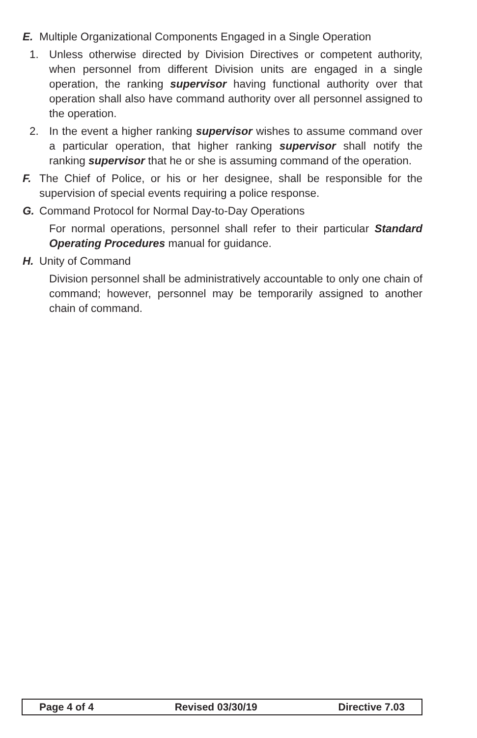E. Multiple Organizational Components Engaged in a Single Operation
1. Unless otherwise directed by Division Directives or competent authority, when personnel from different Division units are engaged in a single operation, the ranking supervisor having functional authority over that operation shall also have command authority over all personnel assigned to the operation.
2. In the event a higher ranking supervisor wishes to assume command over a particular operation, that higher ranking supervisor shall notify the ranking supervisor that he or she is assuming command of the operation.
F. The Chief of Police, or his or her designee, shall be responsible for the supervision of special events requiring a police response.
G. Command Protocol for Normal Day-to-Day Operations
For normal operations, personnel shall refer to their particular Standard Operating Procedures manual for guidance.
H. Unity of Command
Division personnel shall be administratively accountable to only one chain of command; however, personnel may be temporarily assigned to another chain of command.
Page 4 of 4 Revised 03/30/19 Directive 7.03